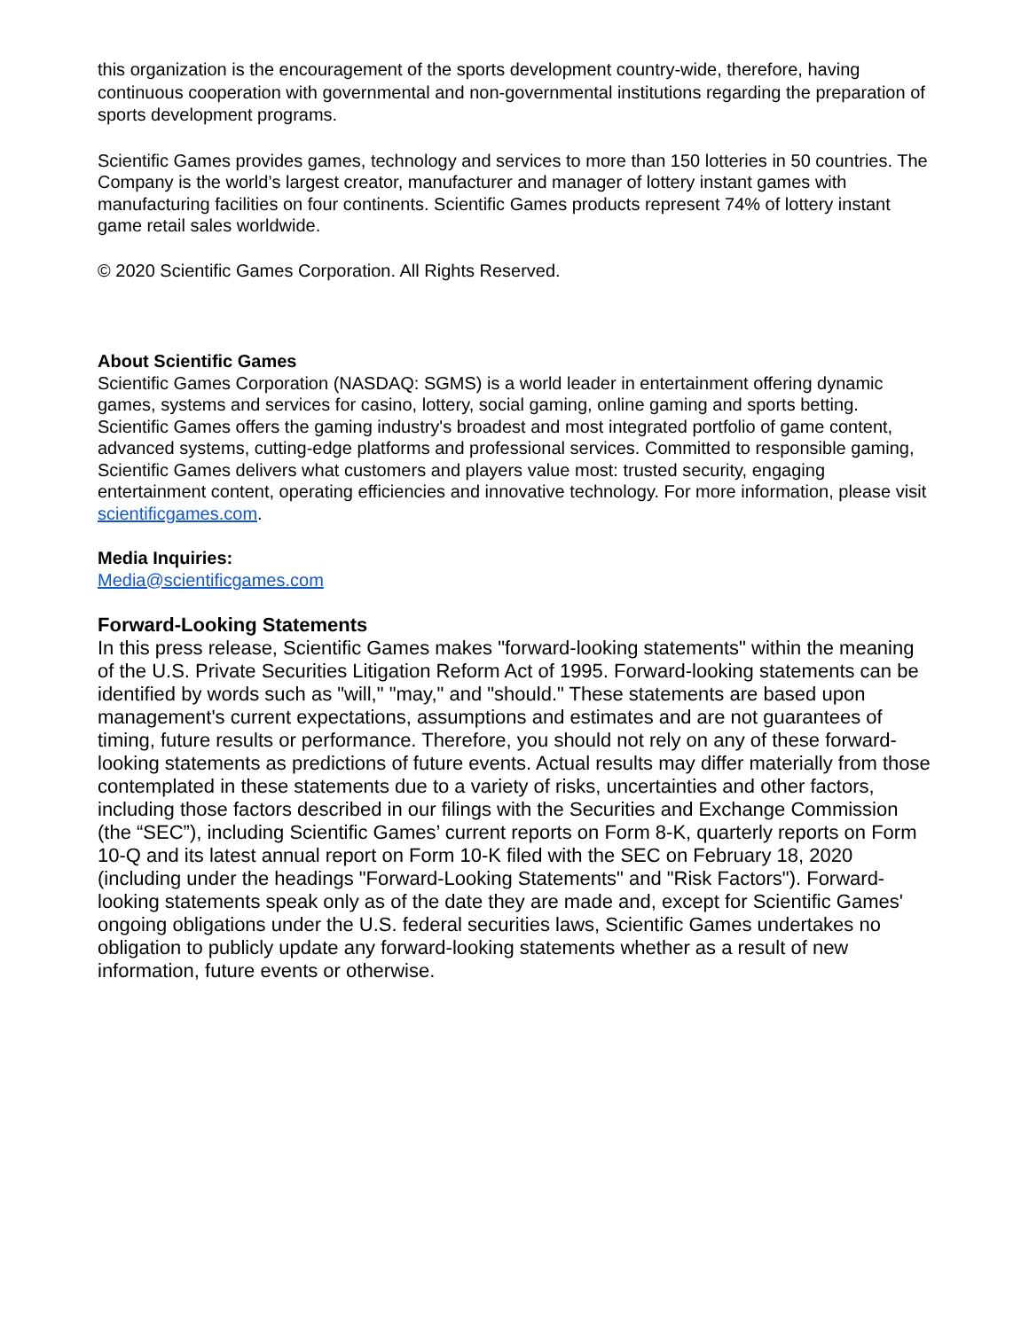this organization is the encouragement of the sports development country-wide, therefore, having continuous cooperation with governmental and non-governmental institutions regarding the preparation of sports development programs.
Scientific Games provides games, technology and services to more than 150 lotteries in 50 countries. The Company is the world’s largest creator, manufacturer and manager of lottery instant games with manufacturing facilities on four continents. Scientific Games products represent 74% of lottery instant game retail sales worldwide.
© 2020 Scientific Games Corporation. All Rights Reserved.
About Scientific Games
Scientific Games Corporation (NASDAQ: SGMS) is a world leader in entertainment offering dynamic games, systems and services for casino, lottery, social gaming, online gaming and sports betting. Scientific Games offers the gaming industry's broadest and most integrated portfolio of game content, advanced systems, cutting-edge platforms and professional services. Committed to responsible gaming, Scientific Games delivers what customers and players value most: trusted security, engaging entertainment content, operating efficiencies and innovative technology. For more information, please visit scientificgames.com.
Media Inquiries:
Media@scientificgames.com
Forward-Looking Statements
In this press release, Scientific Games makes "forward-looking statements" within the meaning of the U.S. Private Securities Litigation Reform Act of 1995. Forward-looking statements can be identified by words such as "will," "may," and "should." These statements are based upon management's current expectations, assumptions and estimates and are not guarantees of timing, future results or performance. Therefore, you should not rely on any of these forward-looking statements as predictions of future events. Actual results may differ materially from those contemplated in these statements due to a variety of risks, uncertainties and other factors, including those factors described in our filings with the Securities and Exchange Commission (the “SEC”), including Scientific Games’ current reports on Form 8-K, quarterly reports on Form 10-Q and its latest annual report on Form 10-K filed with the SEC on February 18, 2020 (including under the headings "Forward-Looking Statements" and "Risk Factors"). Forward-looking statements speak only as of the date they are made and, except for Scientific Games' ongoing obligations under the U.S. federal securities laws, Scientific Games undertakes no obligation to publicly update any forward-looking statements whether as a result of new information, future events or otherwise.